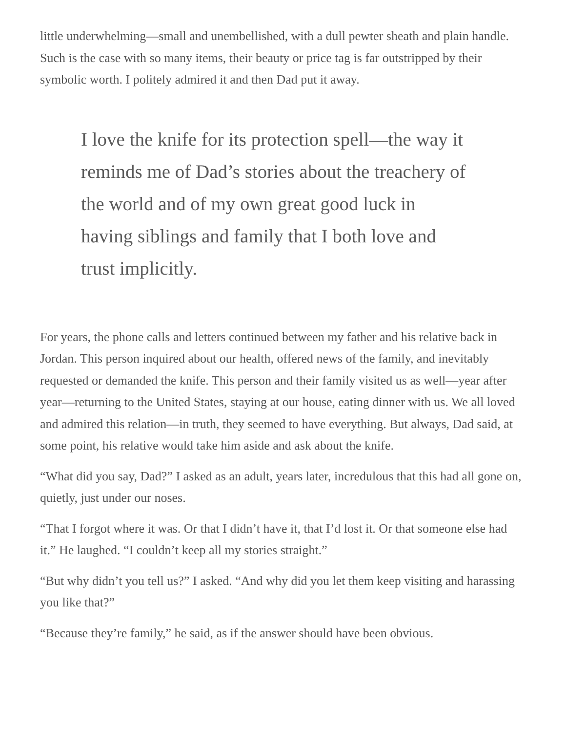little underwhelming—small and unembellished, with a dull pewter sheath and plain handle. Such is the case with so many items, their beauty or price tag is far outstripped by their symbolic worth. I politely admired it and then Dad put it away.
I love the knife for its protection spell—the way it reminds me of Dad’s stories about the treachery of the world and of my own great good luck in having siblings and family that I both love and trust implicitly.
For years, the phone calls and letters continued between my father and his relative back in Jordan. This person inquired about our health, offered news of the family, and inevitably requested or demanded the knife. This person and their family visited us as well—year after year—returning to the United States, staying at our house, eating dinner with us. We all loved and admired this relation—in truth, they seemed to have everything. But always, Dad said, at some point, his relative would take him aside and ask about the knife.
“What did you say, Dad?” I asked as an adult, years later, incredulous that this had all gone on, quietly, just under our noses.
“That I forgot where it was. Or that I didn’t have it, that I’d lost it. Or that someone else had it.” He laughed. “I couldn’t keep all my stories straight.”
“But why didn’t you tell us?” I asked. “And why did you let them keep visiting and harassing you like that?”
“Because they’re family,” he said, as if the answer should have been obvious.